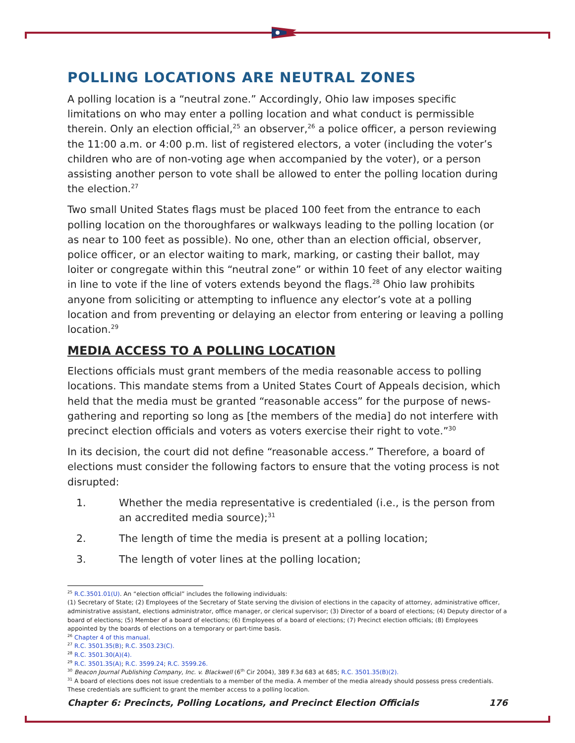POLLING LOCATIONS ARE NEUTRAL ZONES
A polling location is a “neutral zone.” Accordingly, Ohio law imposes specific limitations on who may enter a polling location and what conduct is permissible therein. Only an election official,<sup>25</sup> an observer,<sup>26</sup> a police officer, a person reviewing the 11:00 a.m. or 4:00 p.m. list of registered electors, a voter (including the voter’s children who are of non-voting age when accompanied by the voter), or a person assisting another person to vote shall be allowed to enter the polling location during the election.<sup>27</sup>
Two small United States flags must be placed 100 feet from the entrance to each polling location on the thoroughfares or walkways leading to the polling location (or as near to 100 feet as possible). No one, other than an election official, observer, police officer, or an elector waiting to mark, marking, or casting their ballot, may loiter or congregate within this “neutral zone” or within 10 feet of any elector waiting in line to vote if the line of voters extends beyond the flags.<sup>28</sup> Ohio law prohibits anyone from soliciting or attempting to influence any elector’s vote at a polling location and from preventing or delaying an elector from entering or leaving a polling location.<sup>29</sup>
MEDIA ACCESS TO A POLLING LOCATION
Elections officials must grant members of the media reasonable access to polling locations. This mandate stems from a United States Court of Appeals decision, which held that the media must be granted “reasonable access” for the purpose of news-gathering and reporting so long as [the members of the media] do not interfere with precinct election officials and voters as voters exercise their right to vote.”<sup>30</sup>
In its decision, the court did not define “reasonable access.” Therefore, a board of elections must consider the following factors to ensure that the voting process is not disrupted:
1. Whether the media representative is credentialed (i.e., is the person from an accredited media source);<sup>31</sup>
2. The length of time the media is present at a polling location;
3. The length of voter lines at the polling location;
<sup>25</sup> R.C.3501.01(U). An “election official” includes the following individuals:
(1) Secretary of State; (2) Employees of the Secretary of State serving the division of elections in the capacity of attorney, administrative officer, administrative assistant, elections administrator, office manager, or clerical supervisor; (3) Director of a board of elections; (4) Deputy director of a board of elections; (5) Member of a board of elections; (6) Employees of a board of elections; (7) Precinct election officials; (8) Employees appointed by the boards of elections on a temporary or part-time basis.
<sup>26</sup> Chapter 4 of this manual.
<sup>27</sup> R.C. 3501.35(B); R.C. 3503.23(C).
<sup>28</sup> R.C. 3501.30(A)(4).
<sup>29</sup> R.C. 3501.35(A); R.C. 3599.24; R.C. 3599.26.
<sup>30</sup> Beacon Journal Publishing Company, Inc. v. Blackwell (6<sup>th</sup> Cir 2004), 389 F.3d 683 at 685; R.C. 3501.35(B)(2).
<sup>31</sup> A board of elections does not issue credentials to a member of the media. A member of the media already should possess press credentials. These credentials are sufficient to grant the member access to a polling location.
Chapter 6: Precincts, Polling Locations, and Precinct Election Officials 176